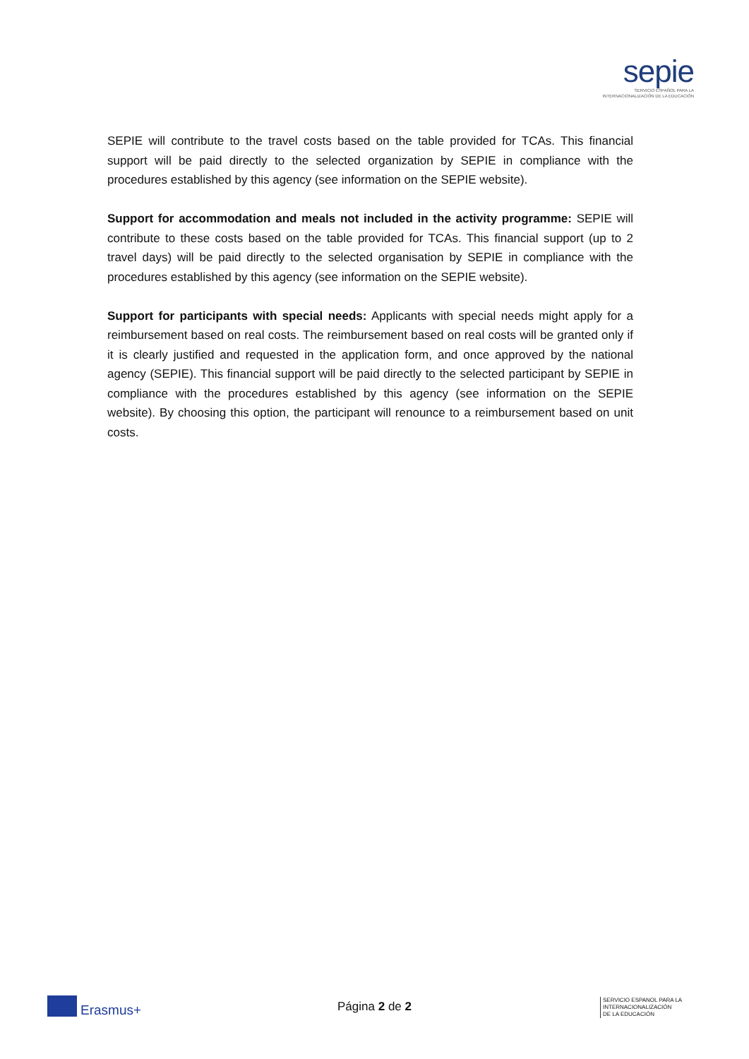sepie
SERVICIO ESPAÑOL PARA LA
INTERNACIONALIZACIÓN DE LA EDUCACIÓN
SEPIE will contribute to the travel costs based on the table provided for TCAs. This financial support will be paid directly to the selected organization by SEPIE in compliance with the procedures established by this agency (see information on the SEPIE website).
Support for accommodation and meals not included in the activity programme: SEPIE will contribute to these costs based on the table provided for TCAs. This financial support (up to 2 travel days) will be paid directly to the selected organisation by SEPIE in compliance with the procedures established by this agency (see information on the SEPIE website).
Support for participants with special needs: Applicants with special needs might apply for a reimbursement based on real costs. The reimbursement based on real costs will be granted only if it is clearly justified and requested in the application form, and once approved by the national agency (SEPIE). This financial support will be paid directly to the selected participant by SEPIE in compliance with the procedures established by this agency (see information on the SEPIE website). By choosing this option, the participant will renounce to a reimbursement based on unit costs.
Erasmus+
Página 2 de 2
SERVICIO ESPANOL PARA LA
INTERNACIONALIZACIÓN
DE LA EDUCACIÓN